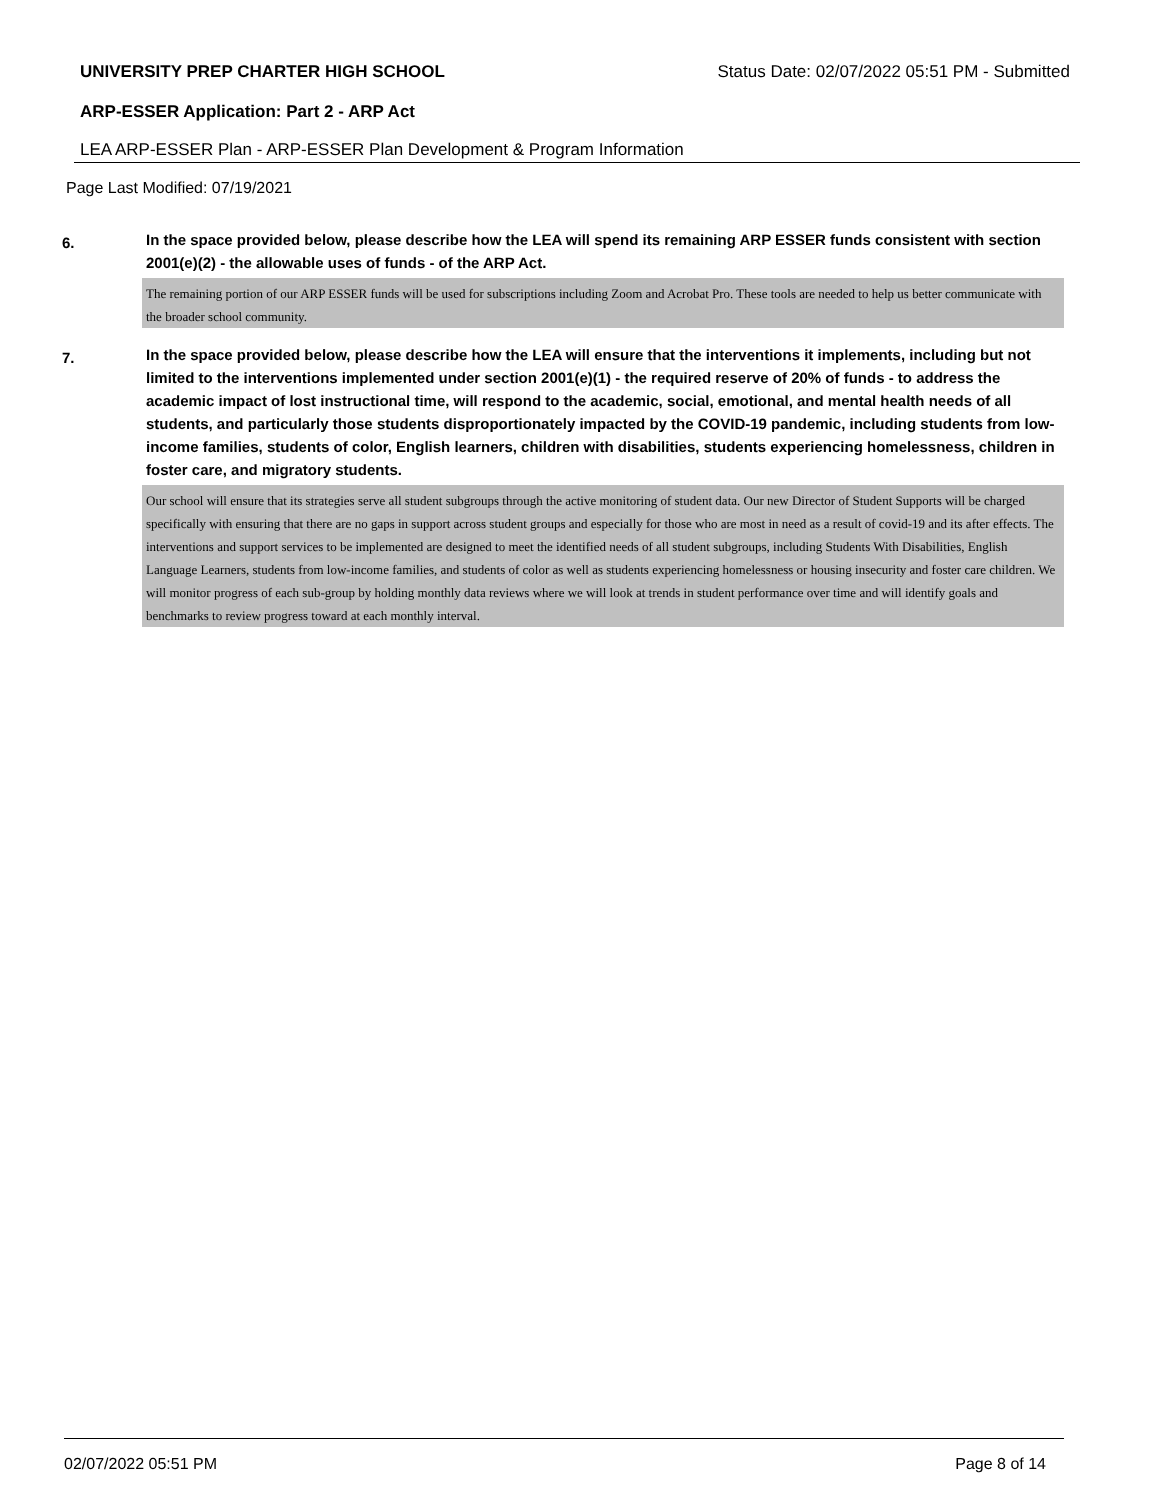UNIVERSITY PREP CHARTER HIGH SCHOOL Status Date: 02/07/2022 05:51 PM - Submitted
ARP-ESSER Application: Part 2 - ARP Act
LEA ARP-ESSER Plan - ARP-ESSER Plan Development & Program Information
Page Last Modified: 07/19/2021
6. In the space provided below, please describe how the LEA will spend its remaining ARP ESSER funds consistent with section 2001(e)(2) - the allowable uses of funds - of the ARP Act.
The remaining portion of our ARP ESSER funds will be used for subscriptions including Zoom and Acrobat Pro. These tools are needed to help us better communicate with the broader school community.
7. In the space provided below, please describe how the LEA will ensure that the interventions it implements, including but not limited to the interventions implemented under section 2001(e)(1) - the required reserve of 20% of funds - to address the academic impact of lost instructional time, will respond to the academic, social, emotional, and mental health needs of all students, and particularly those students disproportionately impacted by the COVID-19 pandemic, including students from low-income families, students of color, English learners, children with disabilities, students experiencing homelessness, children in foster care, and migratory students.
Our school will ensure that its strategies serve all student subgroups through the active monitoring of student data. Our new Director of Student Supports will be charged specifically with ensuring that there are no gaps in support across student groups and especially for those who are most in need as a result of covid-19 and its after effects. The interventions and support services to be implemented are designed to meet the identified needs of all student subgroups, including Students With Disabilities, English Language Learners, students from low-income families, and students of color as well as students experiencing homelessness or housing insecurity and foster care children. We will monitor progress of each sub-group by holding monthly data reviews where we will look at trends in student performance over time and will identify goals and benchmarks to review progress toward at each monthly interval.
02/07/2022 05:51 PM Page 8 of 14